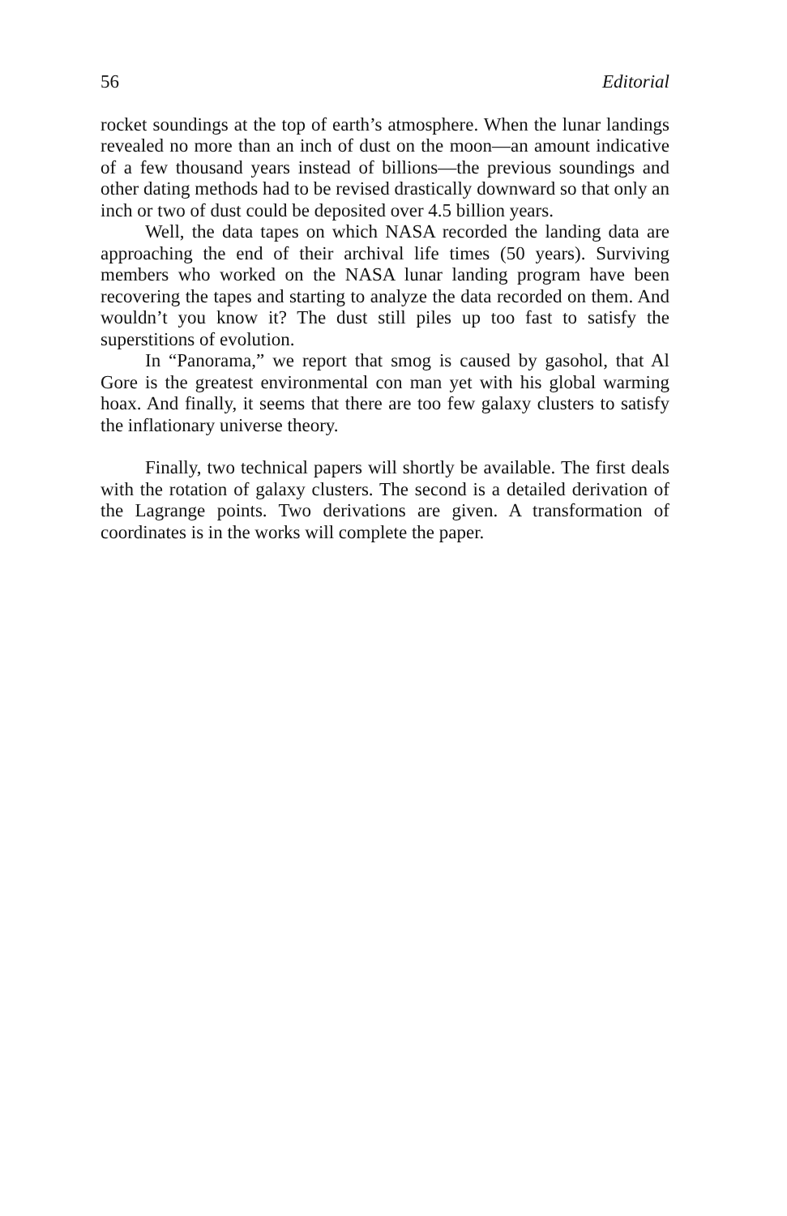56 Editorial
rocket soundings at the top of earth’s atmosphere. When the lunar landings revealed no more than an inch of dust on the moon—an amount indicative of a few thousand years instead of billions—the previous soundings and other dating methods had to be revised drastically downward so that only an inch or two of dust could be deposited over 4.5 billion years.
Well, the data tapes on which NASA recorded the landing data are approaching the end of their archival life times (50 years). Surviving members who worked on the NASA lunar landing program have been recovering the tapes and starting to analyze the data recorded on them. And wouldn’t you know it? The dust still piles up too fast to satisfy the superstitions of evolution.
In “Panorama,” we report that smog is caused by gasohol, that Al Gore is the greatest environmental con man yet with his global warming hoax. And finally, it seems that there are too few galaxy clusters to satisfy the inflationary universe theory.
Finally, two technical papers will shortly be available. The first deals with the rotation of galaxy clusters. The second is a detailed derivation of the Lagrange points. Two derivations are given. A transformation of coordinates is in the works will complete the paper.